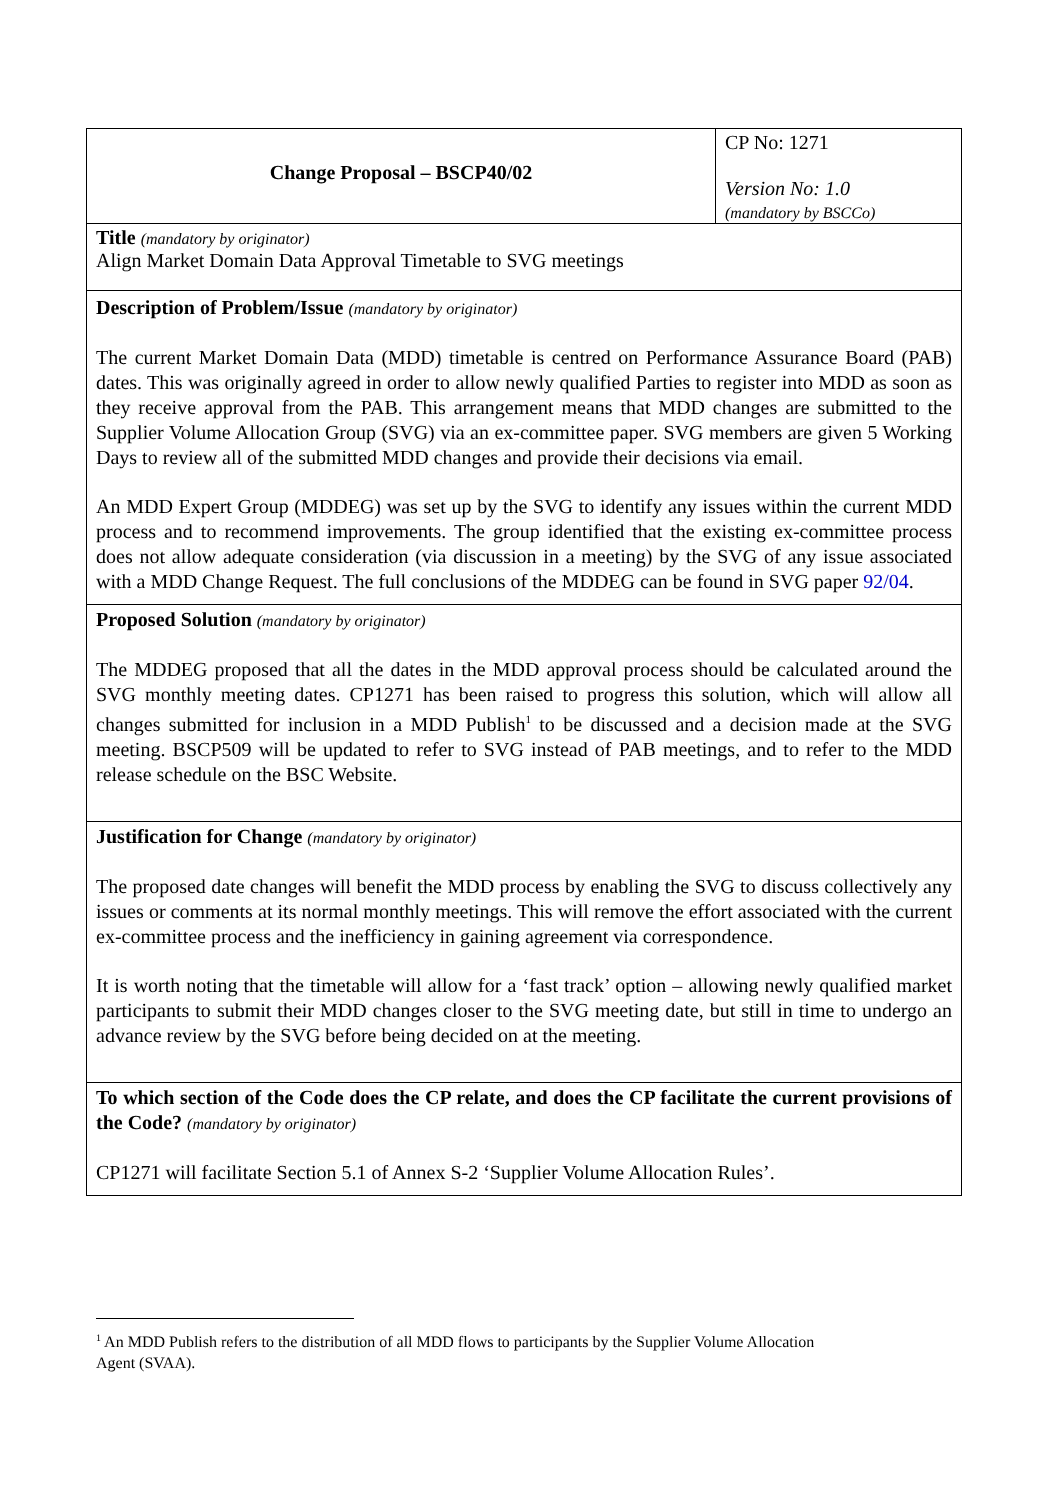| Change Proposal – BSCP40/02 | CP No: 1271 Version No: 1.0 (mandatory by BSCCo) |
| Title (mandatory by originator) Align Market Domain Data Approval Timetable to SVG meetings | |
| Description of Problem/Issue (mandatory by originator) The current Market Domain Data (MDD) timetable is centred on Performance Assurance Board (PAB) dates. This was originally agreed in order to allow newly qualified Parties to register into MDD as soon as they receive approval from the PAB. This arrangement means that MDD changes are submitted to the Supplier Volume Allocation Group (SVG) via an ex-committee paper. SVG members are given 5 Working Days to review all of the submitted MDD changes and provide their decisions via email. An MDD Expert Group (MDDEG) was set up by the SVG to identify any issues within the current MDD process and to recommend improvements. The group identified that the existing ex-committee process does not allow adequate consideration (via discussion in a meeting) by the SVG of any issue associated with a MDD Change Request. The full conclusions of the MDDEG can be found in SVG paper 92/04 . | |
| Proposed Solution (mandatory by originator) The MDDEG proposed that all the dates in the MDD approval process should be calculated around the SVG monthly meeting dates. CP1271 has been raised to progress this solution, which will allow all changes submitted for inclusion in a MDD Publish<sup>1</sup> to be discussed and a decision made at the SVG meeting. BSCP509 will be updated to refer to SVG instead of PAB meetings, and to refer to the MDD release schedule on the BSC Website. | |
| Justification for Change (mandatory by originator) The proposed date changes will benefit the MDD process by enabling the SVG to discuss collectively any issues or comments at its normal monthly meetings. This will remove the effort associated with the current ex-committee process and the inefficiency in gaining agreement via correspondence. It is worth noting that the timetable will allow for a ‘fast track’ option – allowing newly qualified market participants to submit their MDD changes closer to the SVG meeting date, but still in time to undergo an advance review by the SVG before being decided on at the meeting. | |
| To which section of the Code does the CP relate, and does the CP facilitate the current provisions of the Code? (mandatory by originator) CP1271 will facilitate Section 5.1 of Annex S-2 ‘Supplier Volume Allocation Rules’. | |
<sup>1</sup> An MDD Publish refers to the distribution of all MDD flows to participants by the Supplier Volume Allocation Agent (SVAA).